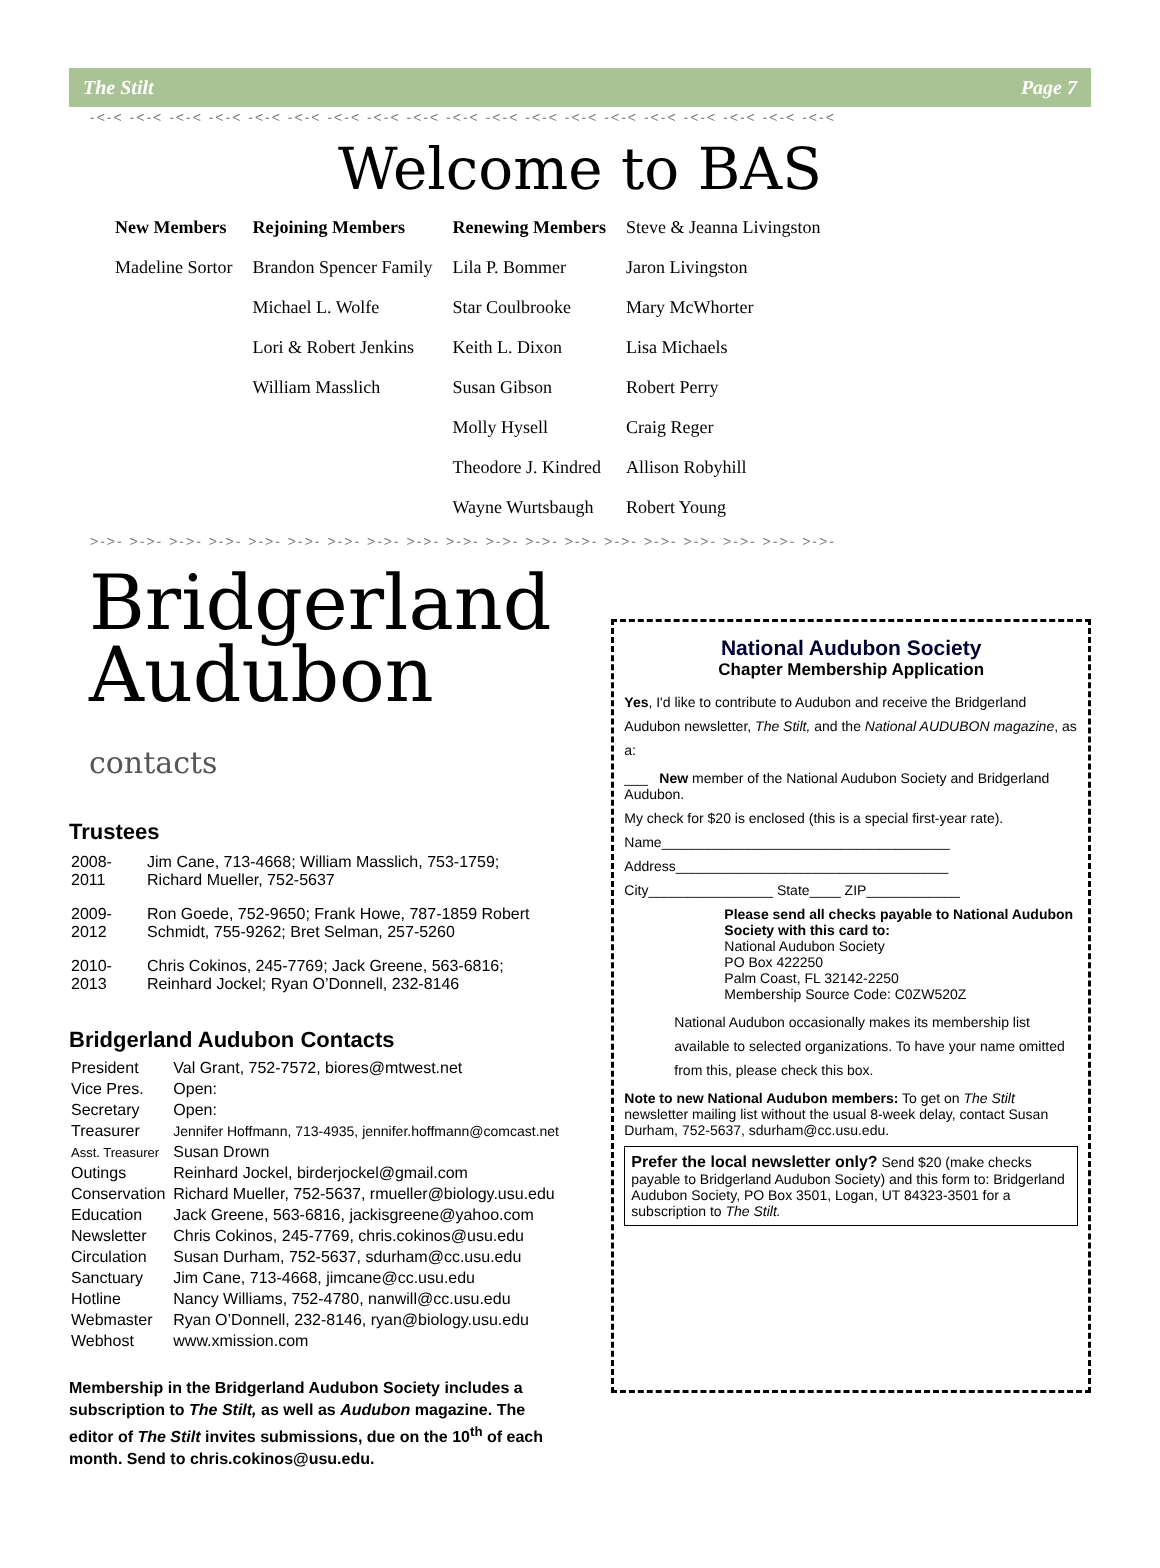The Stilt Page 7
-<-< -<-< -<-< -<-< -<-< -<-< -<-< -<-< -<-< -<-< -<-< -<-< -<-< -<-< -<-< -<-< -<-< -<-< -<-<
Welcome to BAS
| New Members | Rejoining Members | Renewing Members | Steve & Jeanna Livingston |
| Madeline Sortor | Brandon Spencer Family | Lila P. Bommer | Jaron Livingston |
| | Michael L. Wolfe | Star Coulbrooke | Mary McWhorter |
| | Lori & Robert Jenkins | Keith L. Dixon | Lisa Michaels |
| | William Masslich | Susan Gibson | Robert Perry |
| | | Molly Hysell | Craig Reger |
| | | Theodore J. Kindred | Allison Robyhill |
| | | Wayne Wurtsbaugh | Robert Young |
>->- >->- >->- >->- >->- >->- >->- >->- >->- >->- >->- >->- >->- >->- >->- >->- >->- >->- >->-
Bridgerland
Audubon contacts
Trustees
| 2008-2011 | Jim Cane, 713-4668; William Masslich, 753-1759; Richard Mueller, 752-5637 |
| 2009-2012 | Ron Goede, 752-9650; Frank Howe, 787-1859 Robert Schmidt, 755-9262; Bret Selman, 257-5260 |
| 2010-2013 | Chris Cokinos, 245-7769; Jack Greene, 563-6816; Reinhard Jockel; Ryan O’Donnell, 232-8146 |
Bridgerland Audubon Contacts
| President | Val Grant, 752-7572, biores@mtwest.net |
| Vice Pres. | Open: |
| Secretary | Open: |
| Treasurer | Jennifer Hoffmann, 713-4935, jennifer.hoffmann@comcast.net |
| Asst. Treasurer | Susan Drown |
| Outings | Reinhard Jockel, birderjockel@gmail.com |
| Conservation | Richard Mueller, 752-5637, rmueller@biology.usu.edu |
| Education | Jack Greene, 563-6816, jackisgreene@yahoo.com |
| Newsletter | Chris Cokinos, 245-7769, chris.cokinos@usu.edu |
| Circulation | Susan Durham, 752-5637, sdurham@cc.usu.edu |
| Sanctuary | Jim Cane, 713-4668, jimcane@cc.usu.edu |
| Hotline | Nancy Williams, 752-4780, nanwill@cc.usu.edu |
| Webmaster | Ryan O’Donnell, 232-8146, ryan@biology.usu.edu |
| Webhost | www.xmission.com |
Membership in the Bridgerland Audubon Society includes a subscription to The Stilt, as well as Audubon magazine. The editor of The Stilt invites submissions, due on the 10<sup>th</sup> of each month. Send to chris.cokinos@usu.edu.
National Audubon Society
Chapter Membership Application
Yes, I'd like to contribute to Audubon and receive the Bridgerland Audubon newsletter, The Stilt, and the National AUDUBON magazine, as a:
___ New member of the National Audubon Society and Bridgerland Audubon.
My check for $20 is enclosed (this is a special first-year rate).
Name_____________________________________
Address___________________________________
City________________ State____ ZIP____________
Please send all checks payable to National Audubon Society with this card to:
National Audubon Society
PO Box 422250
Palm Coast, FL 32142-2250
Membership Source Code: C0ZW520Z
National Audubon occasionally makes its membership list available to selected organizations. To have your name omitted from this, please check this box.
Note to new National Audubon members: To get on The Stilt newsletter mailing list without the usual 8-week delay, contact Susan Durham, 752-5637, sdurham@cc.usu.edu.
Prefer the local newsletter only? Send $20 (make checks payable to Bridgerland Audubon Society) and this form to: Bridgerland Audubon Society, PO Box 3501, Logan, UT 84323-3501 for a subscription to The Stilt.